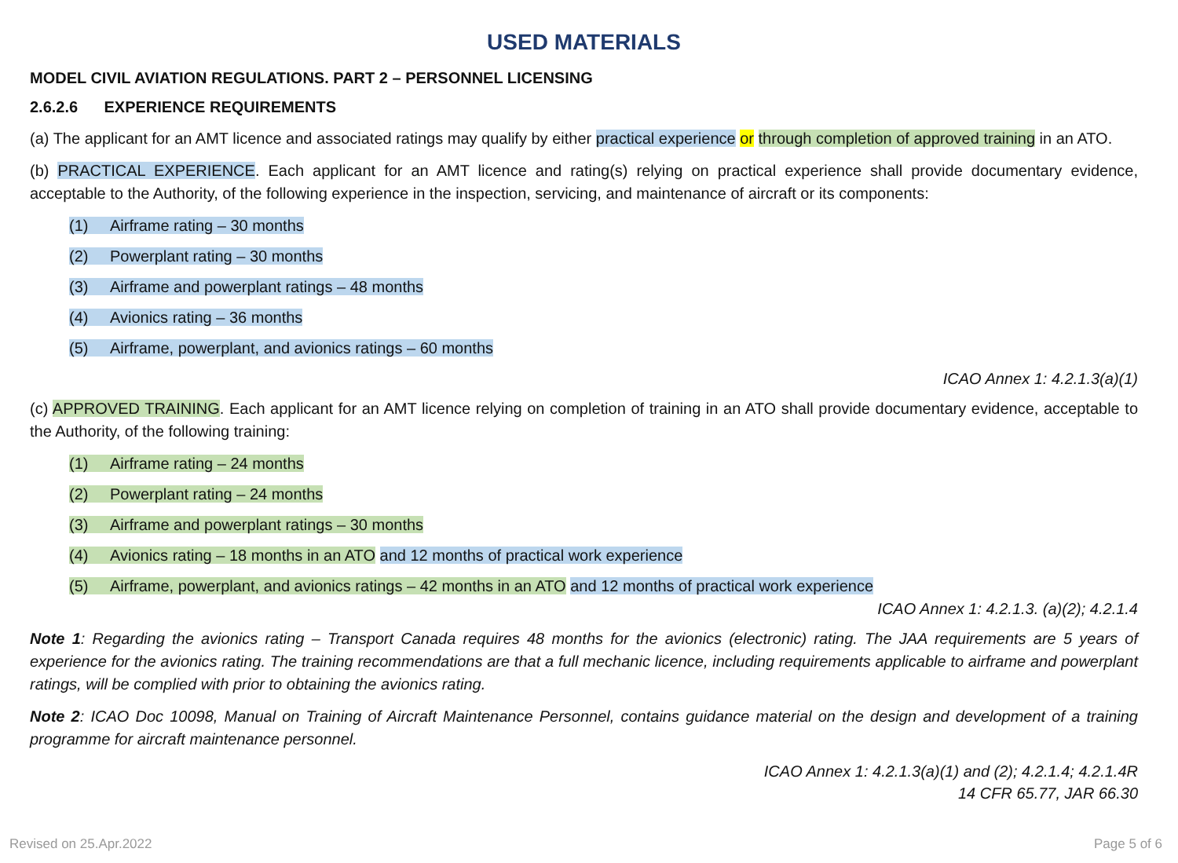USED MATERIALS
MODEL CIVIL AVIATION REGULATIONS. PART 2 – PERSONNEL LICENSING
2.6.2.6 EXPERIENCE REQUIREMENTS
(a) The applicant for an AMT licence and associated ratings may qualify by either practical experience or through completion of approved training in an ATO.
(b) PRACTICAL EXPERIENCE. Each applicant for an AMT licence and rating(s) relying on practical experience shall provide documentary evidence, acceptable to the Authority, of the following experience in the inspection, servicing, and maintenance of aircraft or its components:
(1) Airframe rating – 30 months
(2) Powerplant rating – 30 months
(3) Airframe and powerplant ratings – 48 months
(4) Avionics rating – 36 months
(5) Airframe, powerplant, and avionics ratings – 60 months
ICAO Annex 1: 4.2.1.3(a)(1)
(c) APPROVED TRAINING. Each applicant for an AMT licence relying on completion of training in an ATO shall provide documentary evidence, acceptable to the Authority, of the following training:
(1) Airframe rating – 24 months
(2) Powerplant rating – 24 months
(3) Airframe and powerplant ratings – 30 months
(4) Avionics rating – 18 months in an ATO and 12 months of practical work experience
(5) Airframe, powerplant, and avionics ratings – 42 months in an ATO and 12 months of practical work experience
ICAO Annex 1: 4.2.1.3. (a)(2); 4.2.1.4
Note 1: Regarding the avionics rating – Transport Canada requires 48 months for the avionics (electronic) rating. The JAA requirements are 5 years of experience for the avionics rating. The training recommendations are that a full mechanic licence, including requirements applicable to airframe and powerplant ratings, will be complied with prior to obtaining the avionics rating.
Note 2: ICAO Doc 10098, Manual on Training of Aircraft Maintenance Personnel, contains guidance material on the design and development of a training programme for aircraft maintenance personnel.
ICAO Annex 1: 4.2.1.3(a)(1) and (2); 4.2.1.4; 4.2.1.4R
14 CFR 65.77, JAR 66.30
Revised on 25.Apr.2022 Page 5 of 6